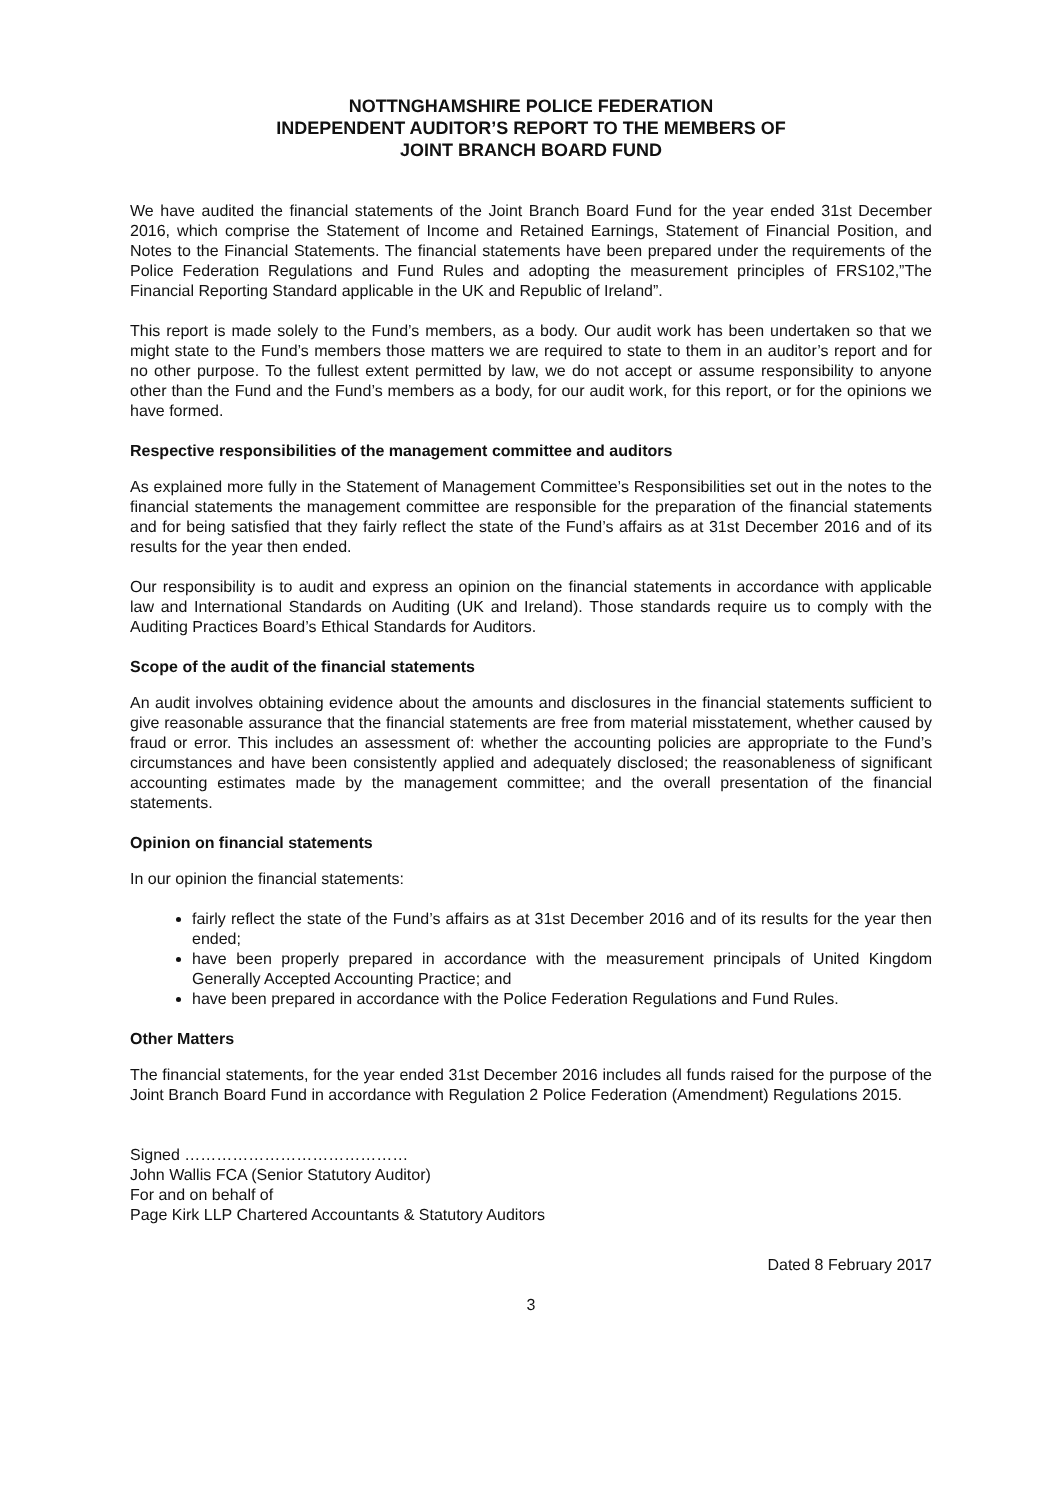NOTTNGHAMSHIRE POLICE FEDERATION
INDEPENDENT AUDITOR’S REPORT TO THE MEMBERS OF
JOINT BRANCH BOARD FUND
We have audited the financial statements of the Joint Branch Board Fund for the year ended 31st December 2016, which comprise the Statement of Income and Retained Earnings, Statement of Financial Position, and Notes to the Financial Statements. The financial statements have been prepared under the requirements of the Police Federation Regulations and Fund Rules and adopting the measurement principles of FRS102,”The Financial Reporting Standard applicable in the UK and Republic of Ireland”.
This report is made solely to the Fund’s members, as a body. Our audit work has been undertaken so that we might state to the Fund’s members those matters we are required to state to them in an auditor’s report and for no other purpose. To the fullest extent permitted by law, we do not accept or assume responsibility to anyone other than the Fund and the Fund’s members as a body, for our audit work, for this report, or for the opinions we have formed.
Respective responsibilities of the management committee and auditors
As explained more fully in the Statement of Management Committee’s Responsibilities set out in the notes to the financial statements the management committee are responsible for the preparation of the financial statements and for being satisfied that they fairly reflect the state of the Fund’s affairs as at 31st December 2016 and of its results for the year then ended.
Our responsibility is to audit and express an opinion on the financial statements in accordance with applicable law and International Standards on Auditing (UK and Ireland). Those standards require us to comply with the Auditing Practices Board’s Ethical Standards for Auditors.
Scope of the audit of the financial statements
An audit involves obtaining evidence about the amounts and disclosures in the financial statements sufficient to give reasonable assurance that the financial statements are free from material misstatement, whether caused by fraud or error. This includes an assessment of: whether the accounting policies are appropriate to the Fund’s circumstances and have been consistently applied and adequately disclosed; the reasonableness of significant accounting estimates made by the management committee; and the overall presentation of the financial statements.
Opinion on financial statements
In our opinion the financial statements:
fairly reflect the state of the Fund’s affairs as at 31st December 2016 and of its results for the year then ended;
have been properly prepared in accordance with the measurement principals of United Kingdom Generally Accepted Accounting Practice; and
have been prepared in accordance with the Police Federation Regulations and Fund Rules.
Other Matters
The financial statements, for the year ended 31st December 2016 includes all funds raised for the purpose of the Joint Branch Board Fund in accordance with Regulation 2 Police Federation (Amendment) Regulations 2015.
Signed ……………………………………
John Wallis FCA (Senior Statutory Auditor)
For and on behalf of
Page Kirk LLP Chartered Accountants & Statutory Auditors
Dated 8 February 2017
3